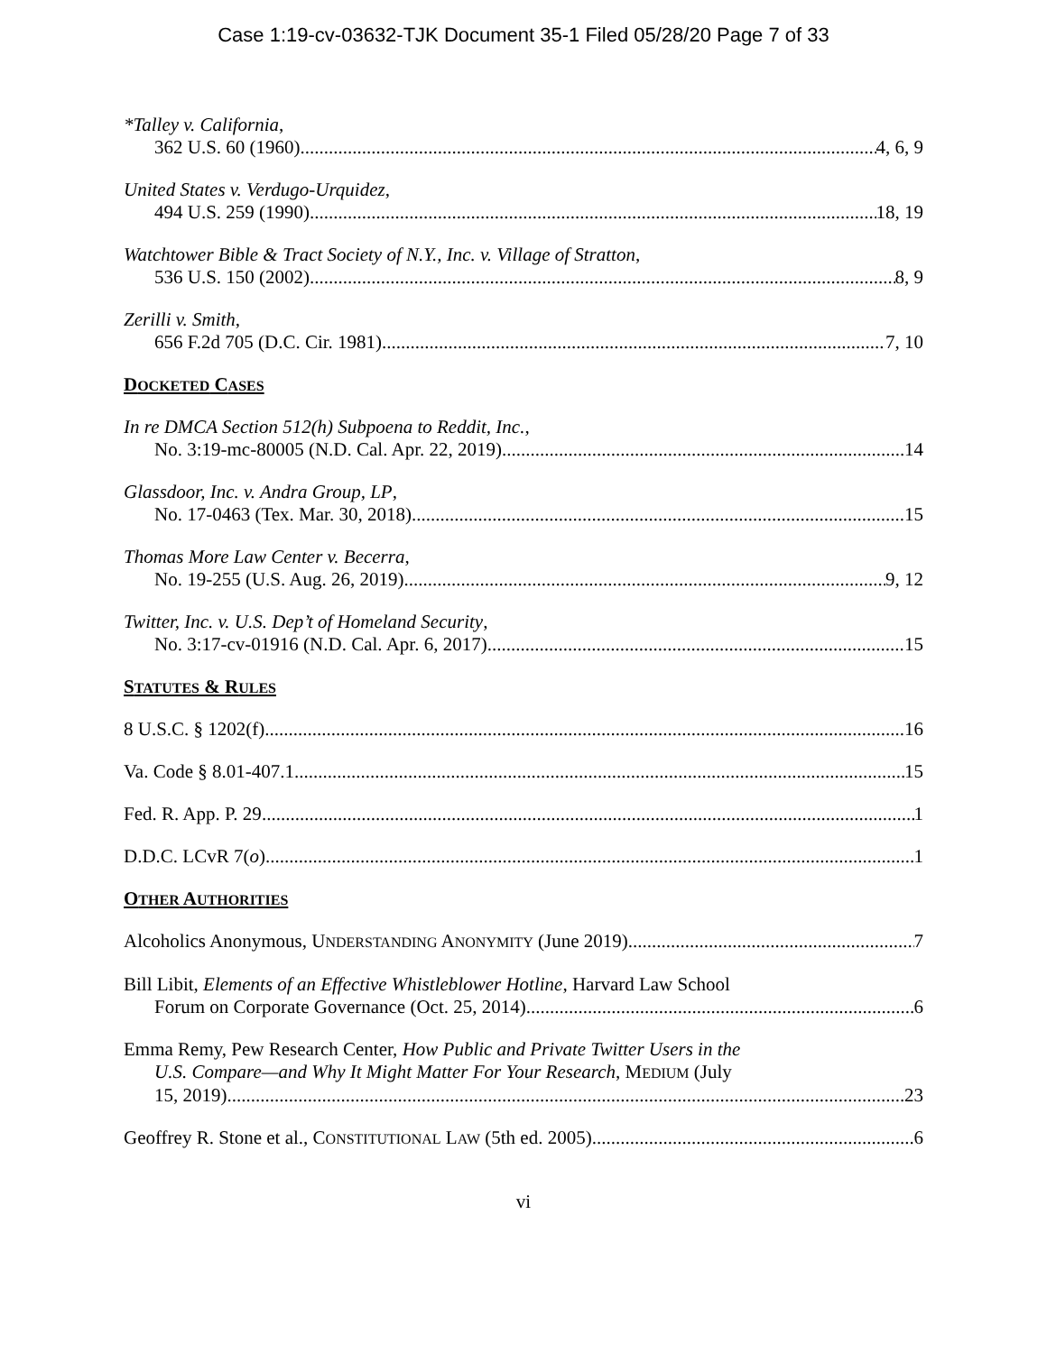Case 1:19-cv-03632-TJK Document 35-1 Filed 05/28/20 Page 7 of 33
*Talley v. California,
362 U.S. 60 (1960) 4, 6, 9
United States v. Verdugo-Urquidez,
494 U.S. 259 (1990) 18, 19
Watchtower Bible & Tract Society of N.Y., Inc. v. Village of Stratton,
536 U.S. 150 (2002) 8, 9
Zerilli v. Smith,
656 F.2d 705 (D.C. Cir. 1981) 7, 10
DOCKETED CASES
In re DMCA Section 512(h) Subpoena to Reddit, Inc.,
No. 3:19-mc-80005 (N.D. Cal. Apr. 22, 2019) 14
Glassdoor, Inc. v. Andra Group, LP,
No. 17-0463 (Tex. Mar. 30, 2018) 15
Thomas More Law Center v. Becerra,
No. 19-255 (U.S. Aug. 26, 2019) 9, 12
Twitter, Inc. v. U.S. Dep’t of Homeland Security,
No. 3:17-cv-01916 (N.D. Cal. Apr. 6, 2017) 15
STATUTES & RULES
8 U.S.C. § 1202(f) 16
Va. Code § 8.01-407.1 15
Fed. R. App. P. 29 1
D.D.C. LCvR 7(o) 1
OTHER AUTHORITIES
Alcoholics Anonymous, UNDERSTANDING ANONYMITY (June 2019) 7
Bill Libit, Elements of an Effective Whistleblower Hotline, Harvard Law School
Forum on Corporate Governance (Oct. 25, 2014) 6
Emma Remy, Pew Research Center, How Public and Private Twitter Users in the
U.S. Compare—and Why It Might Matter For Your Research, MEDIUM (July
15, 2019) 23
Geoffrey R. Stone et al., CONSTITUTIONAL LAW (5th ed. 2005) 6
vi